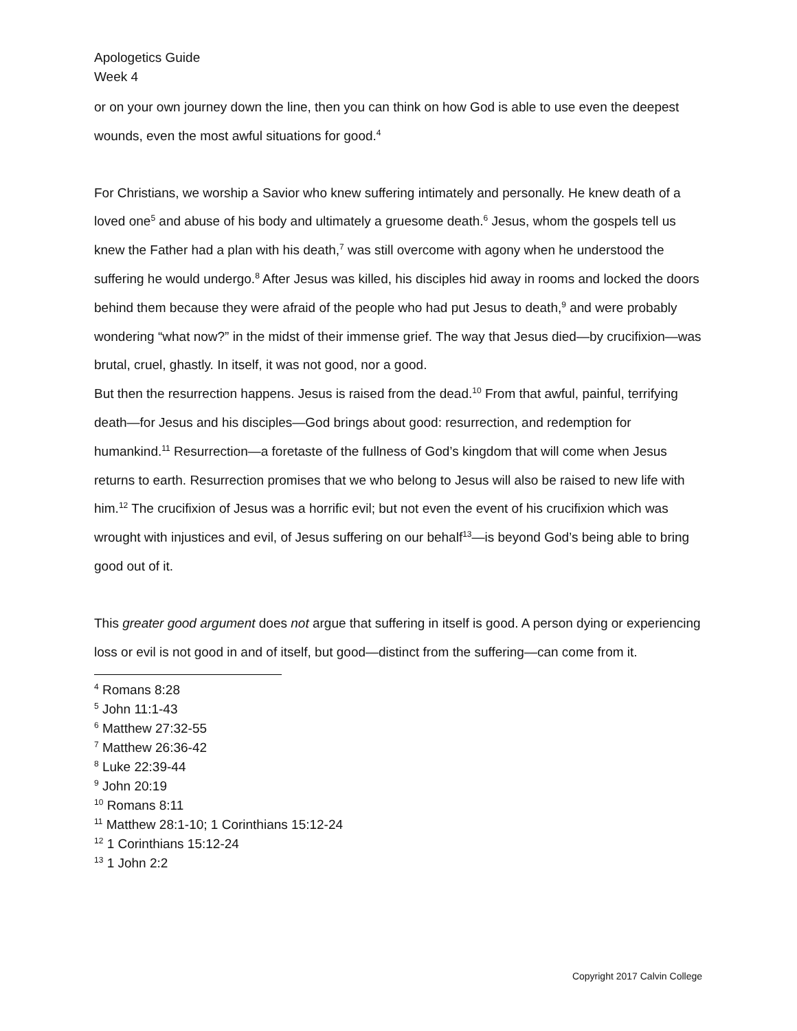Apologetics Guide
Week 4
or on your own journey down the line, then you can think on how God is able to use even the deepest wounds, even the most awful situations for good.<sup>4</sup>
For Christians, we worship a Savior who knew suffering intimately and personally. He knew death of a loved one<sup>5</sup> and abuse of his body and ultimately a gruesome death.<sup>6</sup> Jesus, whom the gospels tell us knew the Father had a plan with his death,<sup>7</sup> was still overcome with agony when he understood the suffering he would undergo.<sup>8</sup> After Jesus was killed, his disciples hid away in rooms and locked the doors behind them because they were afraid of the people who had put Jesus to death,<sup>9</sup> and were probably wondering “what now?” in the midst of their immense grief. The way that Jesus died—by crucifixion—was brutal, cruel, ghastly. In itself, it was not good, nor a good.
But then the resurrection happens. Jesus is raised from the dead.<sup>10</sup> From that awful, painful, terrifying death—for Jesus and his disciples—God brings about good: resurrection, and redemption for humankind.<sup>11</sup> Resurrection—a foretaste of the fullness of God’s kingdom that will come when Jesus returns to earth. Resurrection promises that we who belong to Jesus will also be raised to new life with him.<sup>12</sup> The crucifixion of Jesus was a horrific evil; but not even the event of his crucifixion which was wrought with injustices and evil, of Jesus suffering on our behalf<sup>13</sup>—is beyond God’s being able to bring good out of it.
This greater good argument does not argue that suffering in itself is good. A person dying or experiencing loss or evil is not good in and of itself, but good—distinct from the suffering—can come from it.
<sup>4</sup> Romans 8:28
<sup>5</sup> John 11:1-43
<sup>6</sup> Matthew 27:32-55
<sup>7</sup> Matthew 26:36-42
<sup>8</sup> Luke 22:39-44
<sup>9</sup> John 20:19
<sup>10</sup> Romans 8:11
<sup>11</sup> Matthew 28:1-10; 1 Corinthians 15:12-24
<sup>12</sup> 1 Corinthians 15:12-24
<sup>13</sup> 1 John 2:2
Copyright 2017 Calvin College